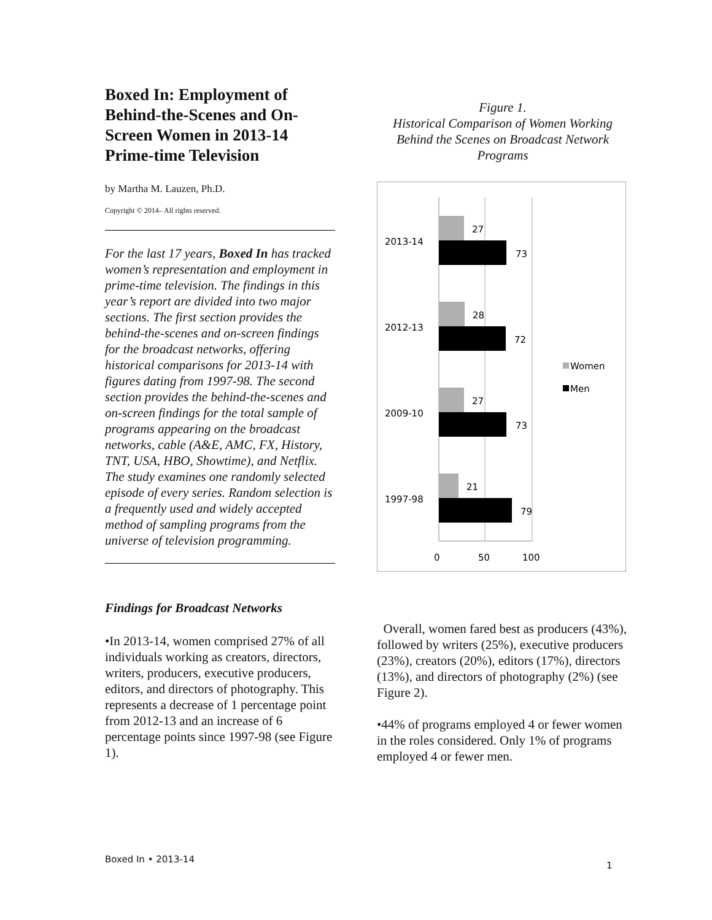Boxed In: Employment of Behind-the-Scenes and On-Screen Women in 2013-14 Prime-time Television
by Martha M. Lauzen, Ph.D.
Copyright © 2014– All rights reserved.
For the last 17 years, Boxed In has tracked women’s representation and employment in prime-time television. The findings in this year’s report are divided into two major sections. The first section provides the behind-the-scenes and on-screen findings for the broadcast networks, offering historical comparisons for 2013-14 with figures dating from 1997-98. The second section provides the behind-the-scenes and on-screen findings for the total sample of programs appearing on the broadcast networks, cable (A&E, AMC, FX, History, TNT, USA, HBO, Showtime), and Netflix.
The study examines one randomly selected episode of every series. Random selection is a frequently used and widely accepted method of sampling programs from the universe of television programming.
Findings for Broadcast Networks
•In 2013-14, women comprised 27% of all individuals working as creators, directors, writers, producers, executive producers, editors, and directors of photography. This represents a decrease of 1 percentage point from 2012-13 and an increase of 6 percentage points since 1997-98 (see Figure 1).
Figure 1.
Historical Comparison of Women Working Behind the Scenes on Broadcast Network Programs
27
73
2013-14
28
72
2012-13
27
73
2009-10
21
79
1997-98
0
50
100
Women
Men
Overall, women fared best as producers (43%), followed by writers (25%), executive producers (23%), creators (20%), editors (17%), directors (13%), and directors of photography (2%) (see Figure 2).
•44% of programs employed 4 or fewer women in the roles considered. Only 1% of programs employed 4 or fewer men.
Boxed In • 2013-14
1